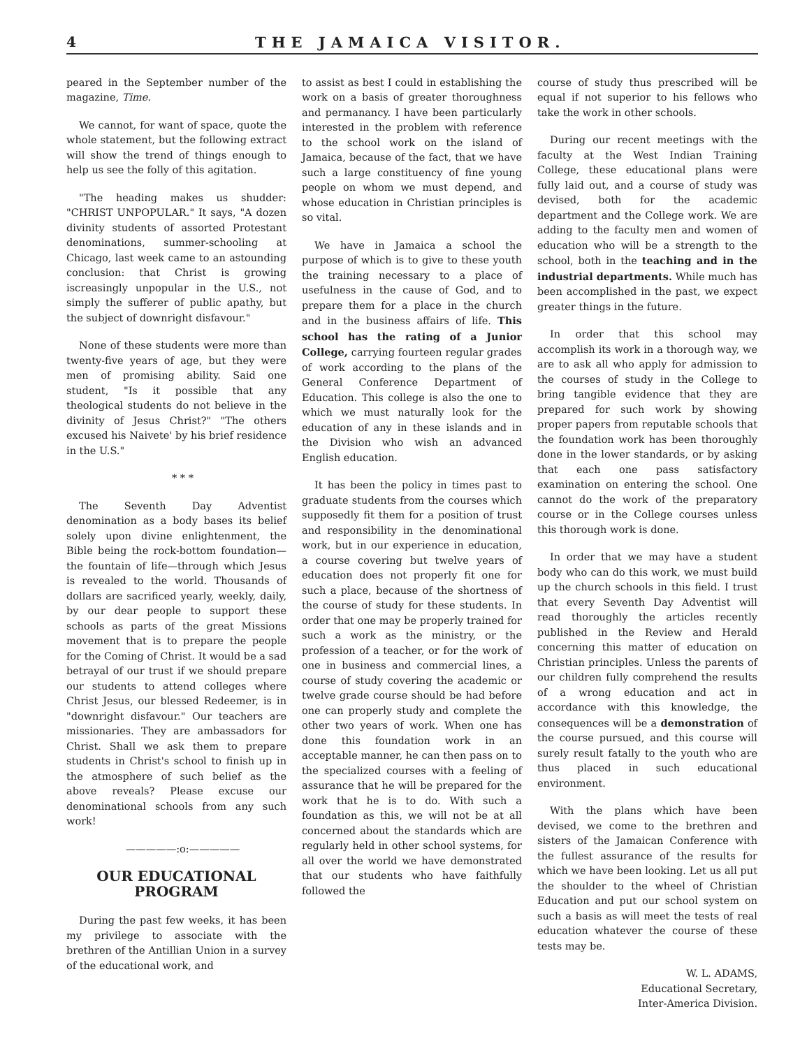4 THE JAMAICA VISITOR.
peared in the September number of the magazine, Time.
We cannot, for want of space, quote the whole statement, but the following extract will show the trend of things enough to help us see the folly of this agitation.
"The heading makes us shudder: "CHRIST UNPOPULAR." It says, "A dozen divinity students of assorted Protestant denominations, summer-schooling at Chicago, last week came to an astounding conclusion: that Christ is growing iscreasingly unpopular in the U.S., not simply the sufferer of public apathy, but the subject of downright disfavour."
None of these students were more than twenty-five years of age, but they were men of promising ability. Said one student, "Is it possible that any theological students do not believe in the divinity of Jesus Christ?" "The others excused his Naivete' by his brief residence in the U.S."
* * *
The Seventh Day Adventist denomination as a body bases its belief solely upon divine enlightenment, the Bible being the rock-bottom foundation—the fountain of life—through which Jesus is revealed to the world. Thousands of dollars are sacrificed yearly, weekly, daily, by our dear people to support these schools as parts of the great Missions movement that is to prepare the people for the Coming of Christ. It would be a sad betrayal of our trust if we should prepare our students to attend colleges where Christ Jesus, our blessed Redeemer, is in "downright disfavour." Our teachers are missionaries. They are ambassadors for Christ. Shall we ask them to prepare students in Christ's school to finish up in the atmosphere of such belief as the above reveals? Please excuse our denominational schools from any such work!
—————:o:—————
OUR EDUCATIONAL PROGRAM
During the past few weeks, it has been my privilege to associate with the brethren of the Antillian Union in a survey of the educational work, and
to assist as best I could in establishing the work on a basis of greater thoroughness and permanancy. I have been particularly interested in the problem with reference to the school work on the island of Jamaica, because of the fact, that we have such a large constituency of fine young people on whom we must depend, and whose education in Christian principles is so vital.
We have in Jamaica a school the purpose of which is to give to these youth the training necessary to a place of usefulness in the cause of God, and to prepare them for a place in the church and in the business affairs of life. This school has the rating of a Junior College, carrying fourteen regular grades of work according to the plans of the General Conference Department of Education. This college is also the one to which we must naturally look for the education of any in these islands and in the Division who wish an advanced English education.
It has been the policy in times past to graduate students from the courses which supposedly fit them for a position of trust and responsibility in the denominational work, but in our experience in education, a course covering but twelve years of education does not properly fit one for such a place, because of the shortness of the course of study for these students. In order that one may be properly trained for such a work as the ministry, or the profession of a teacher, or for the work of one in business and commercial lines, a course of study covering the academic or twelve grade course should be had before one can properly study and complete the other two years of work. When one has done this foundation work in an acceptable manner, he can then pass on to the specialized courses with a feeling of assurance that he will be prepared for the work that he is to do. With such a foundation as this, we will not be at all concerned about the standards which are regularly held in other school systems, for all over the world we have demonstrated that our students who have faithfully followed the
course of study thus prescribed will be equal if not superior to his fellows who take the work in other schools.
During our recent meetings with the faculty at the West Indian Training College, these educational plans were fully laid out, and a course of study was devised, both for the academic department and the College work. We are adding to the faculty men and women of education who will be a strength to the school, both in the teaching and in the industrial departments. While much has been accomplished in the past, we expect greater things in the future.
In order that this school may accomplish its work in a thorough way, we are to ask all who apply for admission to the courses of study in the College to bring tangible evidence that they are prepared for such work by showing proper papers from reputable schools that the foundation work has been thoroughly done in the lower standards, or by asking that each one pass satisfactory examination on entering the school. One cannot do the work of the preparatory course or in the College courses unless this thorough work is done.
In order that we may have a student body who can do this work, we must build up the church schools in this field. I trust that every Seventh Day Adventist will read thoroughly the articles recently published in the Review and Herald concerning this matter of education on Christian principles. Unless the parents of our children fully comprehend the results of a wrong education and act in accordance with this knowledge, the consequences will be a demonstration of the course pursued, and this course will surely result fatally to the youth who are thus placed in such educational environment.
With the plans which have been devised, we come to the brethren and sisters of the Jamaican Conference with the fullest assurance of the results for which we have been looking. Let us all put the shoulder to the wheel of Christian Education and put our school system on such a basis as will meet the tests of real education whatever the course of these tests may be.
W. L. ADAMS,
Educational Secretary,
Inter-America Division.